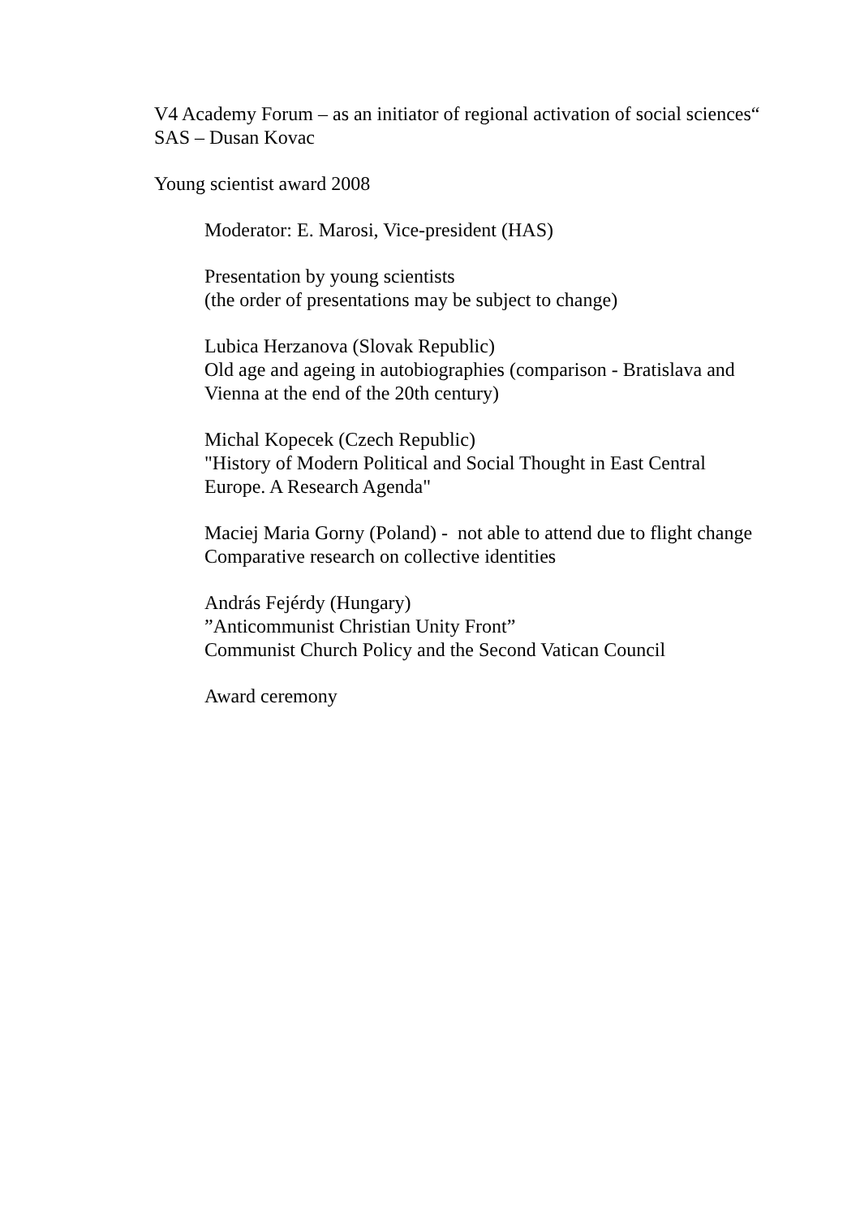V4 Academy Forum – as an initiator of regional activation of social sciences“
SAS – Dusan Kovac
Young scientist award 2008
Moderator: E. Marosi, Vice-president (HAS)
Presentation by young scientists
(the order of presentations may be subject to change)
Lubica Herzanova (Slovak Republic)
Old age and ageing in autobiographies (comparison - Bratislava and Vienna at the end of the 20th century)
Michal Kopecek (Czech Republic)
"History of Modern Political and Social Thought in East Central Europe. A Research Agenda"
Maciej Maria Gorny (Poland) - not able to attend due to flight change
Comparative research on collective identities
András Fejérdy (Hungary)
”Anticommunist Christian Unity Front”
Communist Church Policy and the Second Vatican Council
Award ceremony